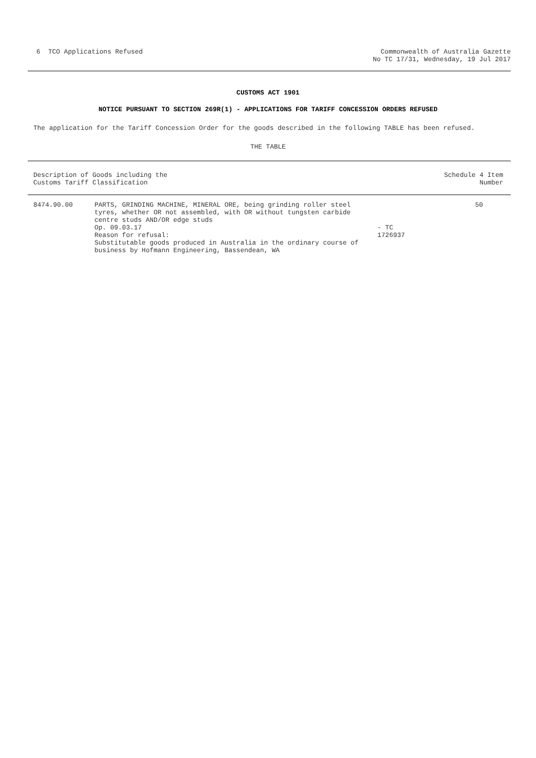6 TCO Applications Refused Commonwealth of Australia Gazette
No TC 17/31, Wednesday, 19 Jul 2017
CUSTOMS ACT 1901
NOTICE PURSUANT TO SECTION 269R(1) - APPLICATIONS FOR TARIFF CONCESSION ORDERS REFUSED
The application for the Tariff Concession Order for the goods described in the following TABLE has been refused.
THE TABLE
| Description of Goods including the Customs Tariff Classification | | | Schedule 4 Item Number |
| --- | --- | --- | --- |
| 8474.90.00 | PARTS, GRINDING MACHINE, MINERAL ORE, being grinding roller steel tyres, whether OR not assembled, with OR without tungsten carbide centre studs AND/OR edge studs Op. 09.03.17 Reason for refusal: Substitutable goods produced in Australia in the ordinary course of business by Hofmann Engineering, Bassendean, WA | - TC 1726937 | 50 |